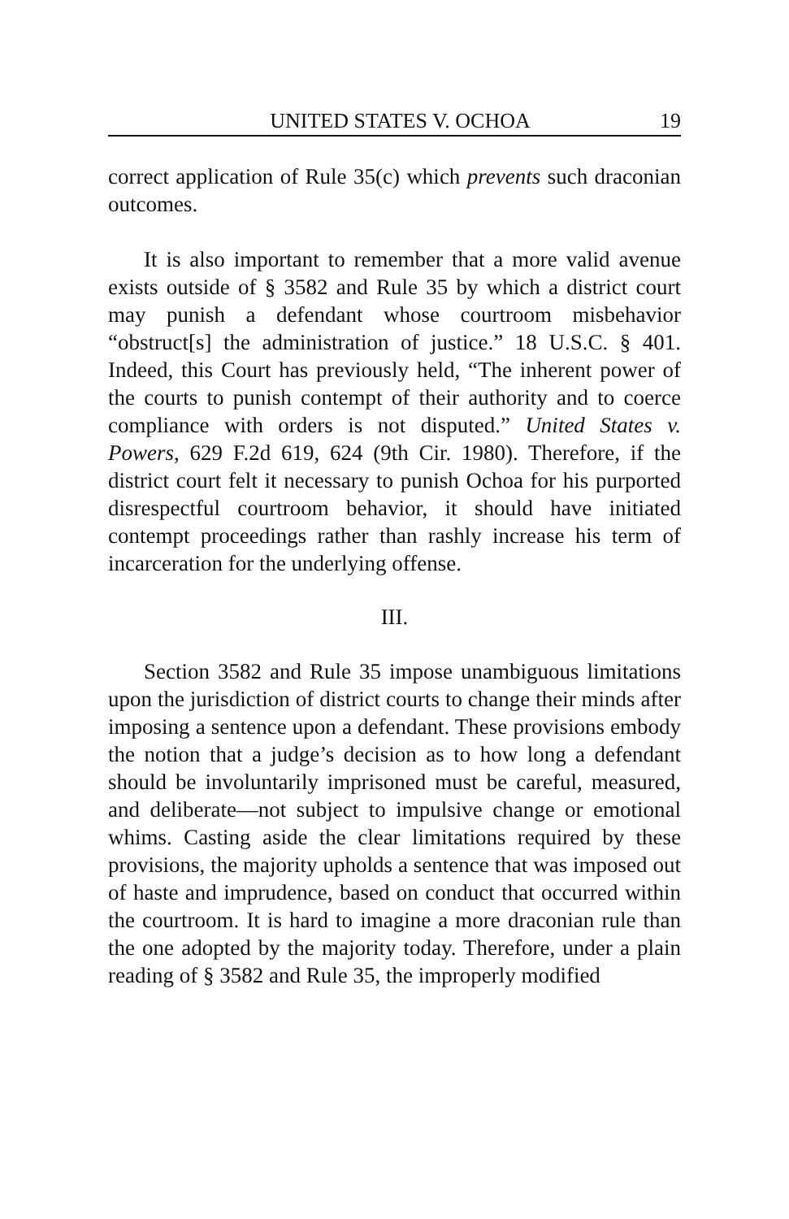UNITED STATES V. OCHOA 19
correct application of Rule 35(c) which prevents such draconian outcomes.
It is also important to remember that a more valid avenue exists outside of § 3582 and Rule 35 by which a district court may punish a defendant whose courtroom misbehavior “obstruct[s] the administration of justice.” 18 U.S.C. § 401. Indeed, this Court has previously held, “The inherent power of the courts to punish contempt of their authority and to coerce compliance with orders is not disputed.” United States v. Powers, 629 F.2d 619, 624 (9th Cir. 1980). Therefore, if the district court felt it necessary to punish Ochoa for his purported disrespectful courtroom behavior, it should have initiated contempt proceedings rather than rashly increase his term of incarceration for the underlying offense.
III.
Section 3582 and Rule 35 impose unambiguous limitations upon the jurisdiction of district courts to change their minds after imposing a sentence upon a defendant. These provisions embody the notion that a judge’s decision as to how long a defendant should be involuntarily imprisoned must be careful, measured, and deliberate—not subject to impulsive change or emotional whims. Casting aside the clear limitations required by these provisions, the majority upholds a sentence that was imposed out of haste and imprudence, based on conduct that occurred within the courtroom. It is hard to imagine a more draconian rule than the one adopted by the majority today. Therefore, under a plain reading of § 3582 and Rule 35, the improperly modified